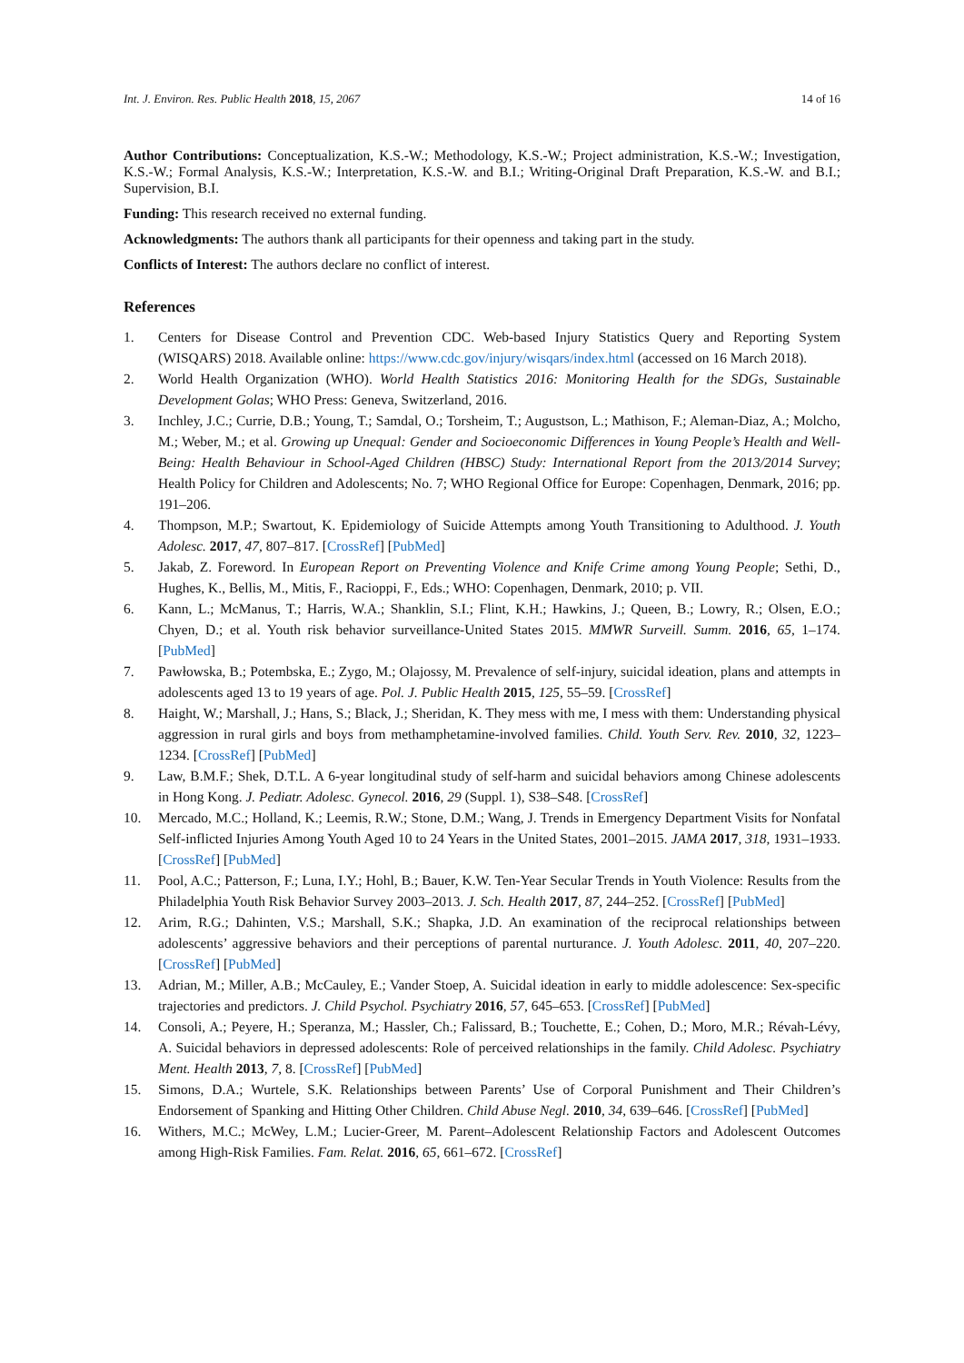Int. J. Environ. Res. Public Health 2018, 15, 2067 14 of 16
Author Contributions: Conceptualization, K.S.-W.; Methodology, K.S.-W.; Project administration, K.S.-W.; Investigation, K.S.-W.; Formal Analysis, K.S.-W.; Interpretation, K.S.-W. and B.I.; Writing-Original Draft Preparation, K.S.-W. and B.I.; Supervision, B.I.
Funding: This research received no external funding.
Acknowledgments: The authors thank all participants for their openness and taking part in the study.
Conflicts of Interest: The authors declare no conflict of interest.
References
1. Centers for Disease Control and Prevention CDC. Web-based Injury Statistics Query and Reporting System (WISQARS) 2018. Available online: https://www.cdc.gov/injury/wisqars/index.html (accessed on 16 March 2018).
2. World Health Organization (WHO). World Health Statistics 2016: Monitoring Health for the SDGs, Sustainable Development Golas; WHO Press: Geneva, Switzerland, 2016.
3. Inchley, J.C.; Currie, D.B.; Young, T.; Samdal, O.; Torsheim, T.; Augustson, L.; Mathison, F.; Aleman-Diaz, A.; Molcho, M.; Weber, M.; et al. Growing up Unequal: Gender and Socioeconomic Differences in Young People’s Health and Well-Being: Health Behaviour in School-Aged Children (HBSC) Study: International Report from the 2013/2014 Survey; Health Policy for Children and Adolescents; No. 7; WHO Regional Office for Europe: Copenhagen, Denmark, 2016; pp. 191–206.
4. Thompson, M.P.; Swartout, K. Epidemiology of Suicide Attempts among Youth Transitioning to Adulthood. J. Youth Adolesc. 2017, 47, 807–817. [CrossRef] [PubMed]
5. Jakab, Z. Foreword. In European Report on Preventing Violence and Knife Crime among Young People; Sethi, D., Hughes, K., Bellis, M., Mitis, F., Racioppi, F., Eds.; WHO: Copenhagen, Denmark, 2010; p. VII.
6. Kann, L.; McManus, T.; Harris, W.A.; Shanklin, S.I.; Flint, K.H.; Hawkins, J.; Queen, B.; Lowry, R.; Olsen, E.O.; Chyen, D.; et al. Youth risk behavior surveillance-United States 2015. MMWR Surveill. Summ. 2016, 65, 1–174. [PubMed]
7. Pawłowska, B.; Potembska, E.; Zygo, M.; Olajossy, M. Prevalence of self-injury, suicidal ideation, plans and attempts in adolescents aged 13 to 19 years of age. Pol. J. Public Health 2015, 125, 55–59. [CrossRef]
8. Haight, W.; Marshall, J.; Hans, S.; Black, J.; Sheridan, K. They mess with me, I mess with them: Understanding physical aggression in rural girls and boys from methamphetamine-involved families. Child. Youth Serv. Rev. 2010, 32, 1223–1234. [CrossRef] [PubMed]
9. Law, B.M.F.; Shek, D.T.L. A 6-year longitudinal study of self-harm and suicidal behaviors among Chinese adolescents in Hong Kong. J. Pediatr. Adolesc. Gynecol. 2016, 29 (Suppl. 1), S38–S48. [CrossRef]
10. Mercado, M.C.; Holland, K.; Leemis, R.W.; Stone, D.M.; Wang, J. Trends in Emergency Department Visits for Nonfatal Self-inflicted Injuries Among Youth Aged 10 to 24 Years in the United States, 2001–2015. JAMA 2017, 318, 1931–1933. [CrossRef] [PubMed]
11. Pool, A.C.; Patterson, F.; Luna, I.Y.; Hohl, B.; Bauer, K.W. Ten-Year Secular Trends in Youth Violence: Results from the Philadelphia Youth Risk Behavior Survey 2003–2013. J. Sch. Health 2017, 87, 244–252. [CrossRef] [PubMed]
12. Arim, R.G.; Dahinten, V.S.; Marshall, S.K.; Shapka, J.D. An examination of the reciprocal relationships between adolescents’ aggressive behaviors and their perceptions of parental nurturance. J. Youth Adolesc. 2011, 40, 207–220. [CrossRef] [PubMed]
13. Adrian, M.; Miller, A.B.; McCauley, E.; Vander Stoep, A. Suicidal ideation in early to middle adolescence: Sex-specific trajectories and predictors. J. Child Psychol. Psychiatry 2016, 57, 645–653. [CrossRef] [PubMed]
14. Consoli, A.; Peyere, H.; Speranza, M.; Hassler, Ch.; Falissard, B.; Touchette, E.; Cohen, D.; Moro, M.R.; Révah-Lévy, A. Suicidal behaviors in depressed adolescents: Role of perceived relationships in the family. Child Adolesc. Psychiatry Ment. Health 2013, 7, 8. [CrossRef] [PubMed]
15. Simons, D.A.; Wurtele, S.K. Relationships between Parents’ Use of Corporal Punishment and Their Children’s Endorsement of Spanking and Hitting Other Children. Child Abuse Negl. 2010, 34, 639–646. [CrossRef] [PubMed]
16. Withers, M.C.; McWey, L.M.; Lucier-Greer, M. Parent–Adolescent Relationship Factors and Adolescent Outcomes among High-Risk Families. Fam. Relat. 2016, 65, 661–672. [CrossRef]